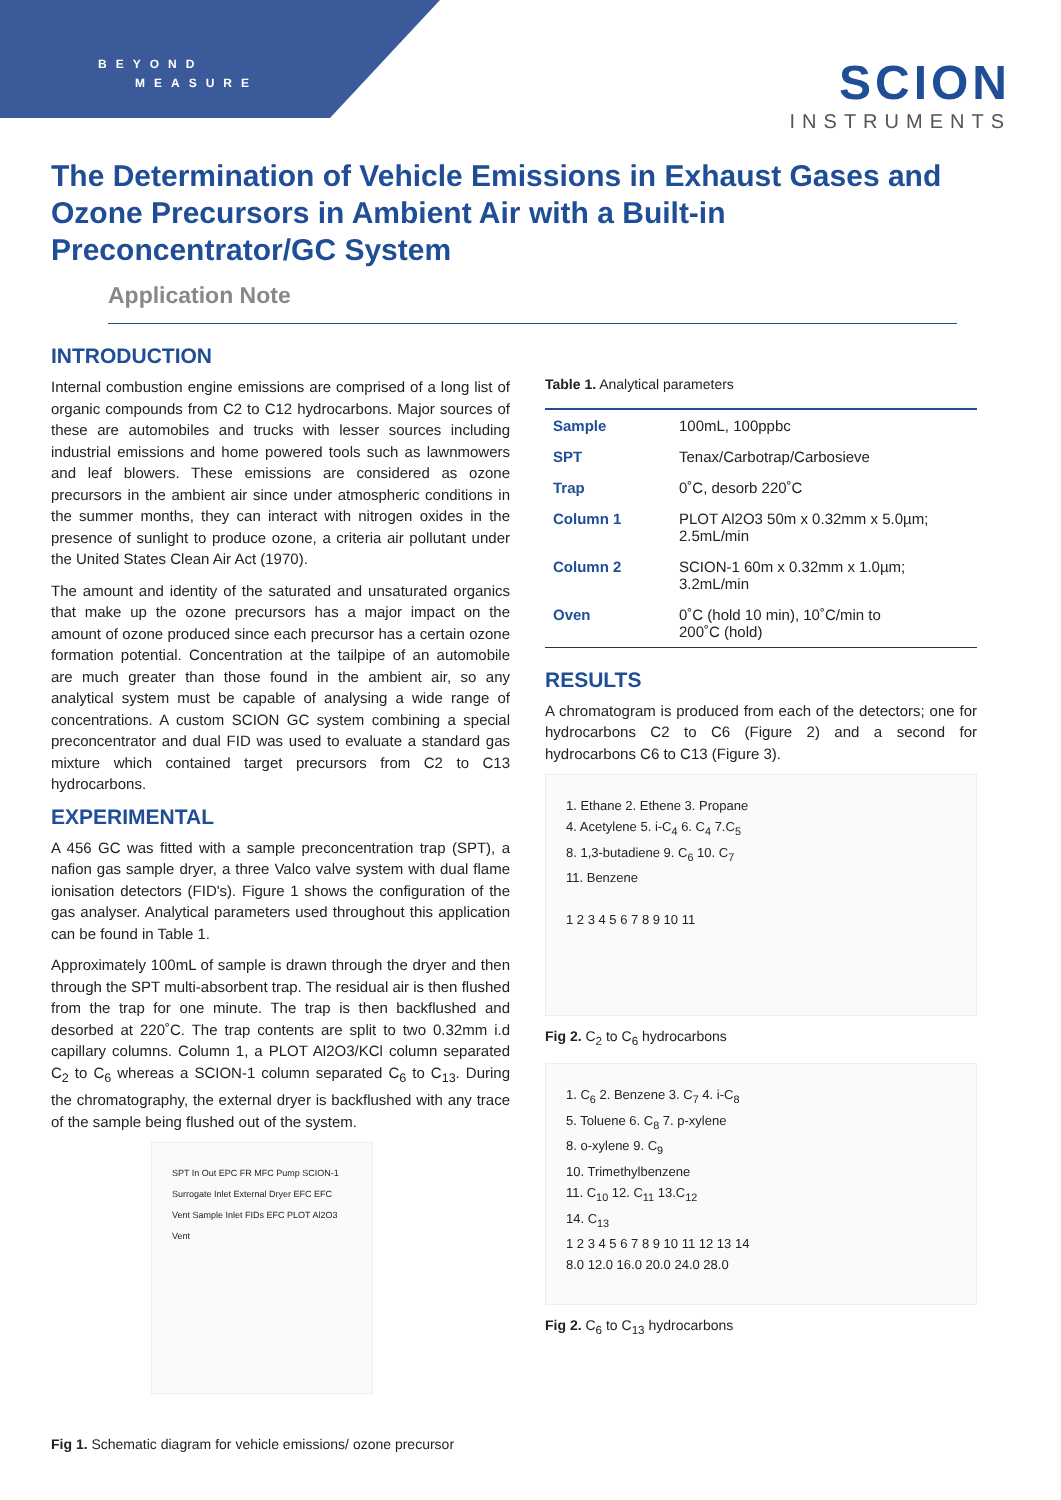BEYOND
MEASURE
SCION
INSTRUMENTS
The Determination of Vehicle Emissions in Exhaust Gases and Ozone Precursors in Ambient Air with a Built-in Preconcentrator/GC System
Application Note
INTRODUCTION
Internal combustion engine emissions are comprised of a long list of organic compounds from C2 to C12 hydrocarbons. Major sources of these are automobiles and trucks with lesser sources including industrial emissions and home powered tools such as lawnmowers and leaf blowers. These emissions are considered as ozone precursors in the ambient air since under atmospheric conditions in the summer months, they can interact with nitrogen oxides in the presence of sunlight to produce ozone, a criteria air pollutant under the United States Clean Air Act (1970).
The amount and identity of the saturated and unsaturated organics that make up the ozone precursors has a major impact on the amount of ozone produced since each precursor has a certain ozone formation potential. Concentration at the tailpipe of an automobile are much greater than those found in the ambient air, so any analytical system must be capable of analysing a wide range of concentrations. A custom SCION GC system combining a special preconcentrator and dual FID was used to evaluate a standard gas mixture which contained target precursors from C2 to C13 hydrocarbons.
EXPERIMENTAL
A 456 GC was fitted with a sample preconcentration trap (SPT), a nafion gas sample dryer, a three Valco valve system with dual flame ionisation detectors (FID's). Figure 1 shows the configuration of the gas analyser. Analytical parameters used throughout this application can be found in Table 1.
Approximately 100mL of sample is drawn through the dryer and then through the SPT multi-absorbent trap. The residual air is then flushed from the trap for one minute. The trap is then backflushed and desorbed at 220˚C. The trap contents are split to two 0.32mm i.d capillary columns. Column 1, a PLOT Al2O3/KCl column separated C<sub>2</sub> to C<sub>6</sub> whereas a SCION-1 column separated C<sub>6</sub> to C<sub>13</sub>. During the chromatography, the external dryer is backflushed with any trace of the sample being flushed out of the system.
SPT In Out EPC FR MFC Pump SCION-1 Surrogate Inlet External Dryer EFC EFC Vent Sample Inlet FIDs EFC PLOT Al2O3 Vent
Fig 1. Schematic diagram for vehicle emissions/ ozone precursor
Table 1. Analytical parameters
| Sample | 100mL, 100ppbc |
| SPT | Tenax/Carbotrap/Carbosieve |
| Trap | 0˚C, desorb 220˚C |
| Column 1 | PLOT Al2O3 50m x 0.32mm x 5.0µm; 2.5mL/min |
| Column 2 | SCION-1 60m x 0.32mm x 1.0µm; 3.2mL/min |
| Oven | 0˚C (hold 10 min), 10˚C/min to 200˚C (hold) |
RESULTS
A chromatogram is produced from each of the detectors; one for hydrocarbons C2 to C6 (Figure 2) and a second for hydrocarbons C6 to C13 (Figure 3).
1. Ethane 2. Ethene 3. Propane
4. Acetylene 5. i-C<sub>4</sub> 6. C<sub>4</sub> 7.C<sub>5</sub>
8. 1,3-butadiene 9. C<sub>6</sub> 10. C<sub>7</sub>
11. Benzene
1 2 3 4 5 6 7 8 9 10 11
Fig 2. C<sub>2</sub> to C<sub>6</sub> hydrocarbons
1. C<sub>6</sub> 2. Benzene 3. C<sub>7</sub> 4. i-C<sub>8</sub>
5. Toluene 6. C<sub>8</sub> 7. p-xylene
8. o-xylene 9. C<sub>9</sub>
10. Trimethylbenzene
11. C<sub>10</sub> 12. C<sub>11</sub> 13.C<sub>12</sub>
14. C<sub>13</sub>
1 2 3 4 5 6 7 8 9 10 11 12 13 14
8.0 12.0 16.0 20.0 24.0 28.0
Fig 2. C<sub>6</sub> to C<sub>13</sub> hydrocarbons